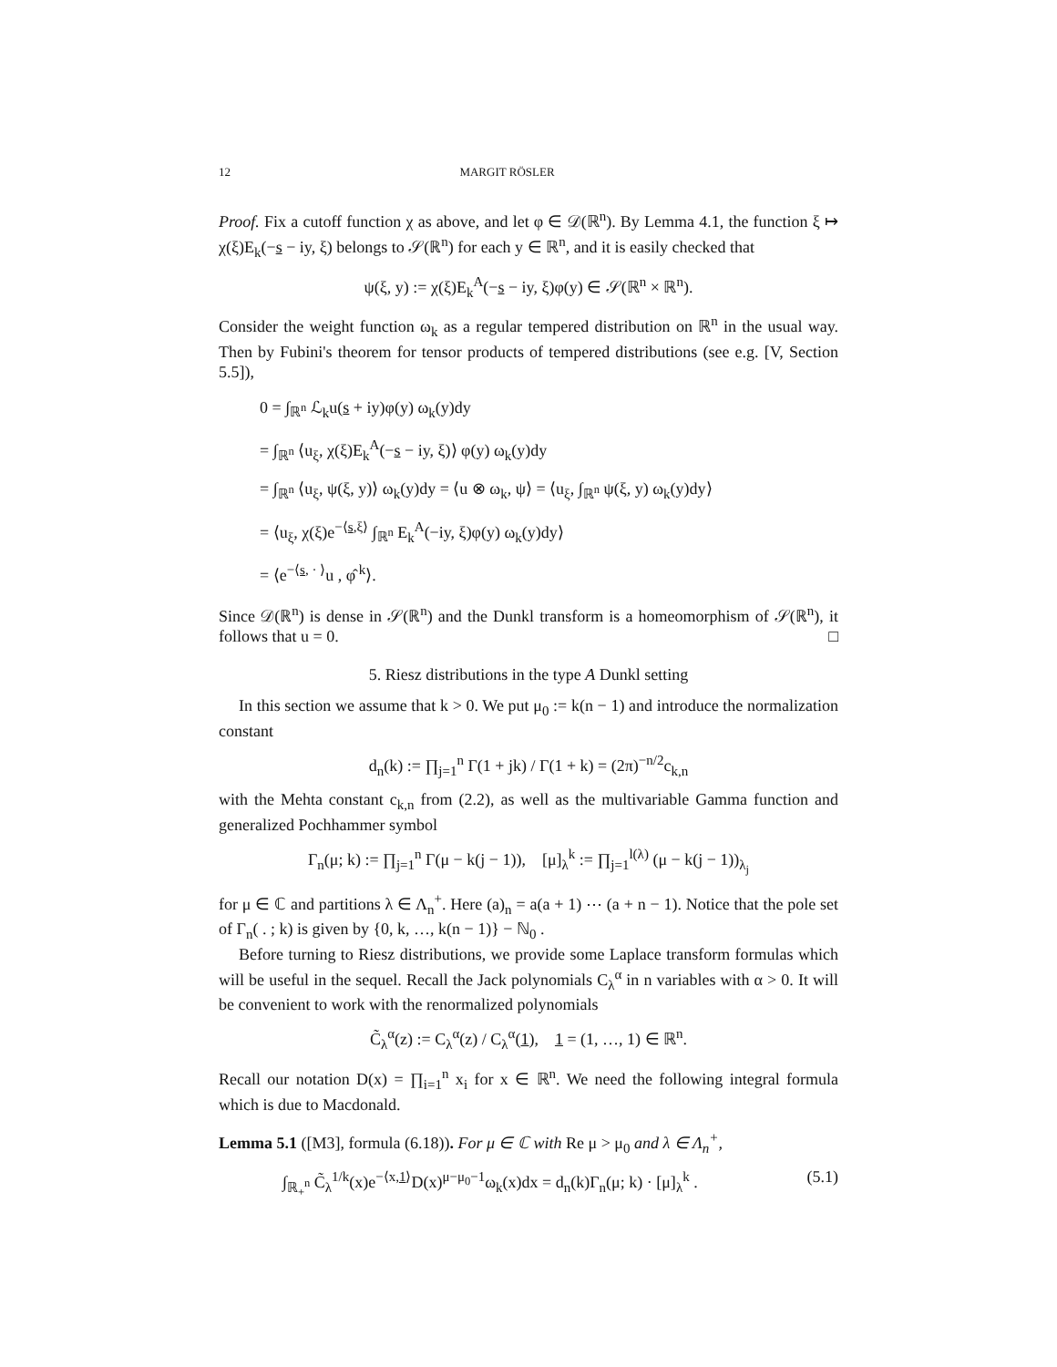12 MARGIT RÖSLER
Proof. Fix a cutoff function χ as above, and let φ ∈ 𝒟(ℝ<sup>n</sup>). By Lemma 4.1, the function ξ ↦ χ(ξ)E<sub>k</sub>(−s − iy, ξ) belongs to 𝒮(ℝ<sup>n</sup>) for each y ∈ ℝ<sup>n</sup>, and it is easily checked that
ψ(ξ, y) := χ(ξ)E<sub>k</sub><sup>A</sup>(−s − iy, ξ)φ(y) ∈ 𝒮(ℝ<sup>n</sup> × ℝ<sup>n</sup>).
Consider the weight function ω<sub>k</sub> as a regular tempered distribution on ℝ<sup>n</sup> in the usual way. Then by Fubini's theorem for tensor products of tempered distributions (see e.g. [V, Section 5.5]),
0 = ∫<sub>ℝ<sup>n</sup></sub> ℒ<sub>k</sub>u(s + iy)φ(y) ω<sub>k</sub>(y)dy
= ∫<sub>ℝ<sup>n</sup></sub> ⟨u<sub>ξ</sub>, χ(ξ)E<sub>k</sub><sup>A</sup>(−s − iy, ξ)⟩ φ(y) ω<sub>k</sub>(y)dy
= ∫<sub>ℝ<sup>n</sup></sub> ⟨u<sub>ξ</sub>, ψ(ξ, y)⟩ ω<sub>k</sub>(y)dy = ⟨u ⊗ ω<sub>k</sub>, ψ⟩ = ⟨u<sub>ξ</sub>, ∫<sub>ℝ<sup>n</sup></sub> ψ(ξ, y) ω<sub>k</sub>(y)dy⟩
= ⟨u<sub>ξ</sub>, χ(ξ)e<sup>−⟨s,ξ⟩</sup> ∫<sub>ℝ<sup>n</sup></sub> E<sub>k</sub><sup>A</sup>(−iy, ξ)φ(y) ω<sub>k</sub>(y)dy⟩
= ⟨e<sup>−⟨s, · ⟩</sup>u , φ̂<sup>k</sup>⟩.
Since 𝒟(ℝ<sup>n</sup>) is dense in 𝒮(ℝ<sup>n</sup>) and the Dunkl transform is a homeomorphism of 𝒮(ℝ<sup>n</sup>), it follows that u = 0. □
5. Riesz distributions in the type A Dunkl setting
In this section we assume that k > 0. We put μ<sub>0</sub> := k(n − 1) and introduce the normalization constant
d<sub>n</sub>(k) := ∏<sub>j=1</sub><sup>n</sup> Γ(1 + jk) / Γ(1 + k) = (2π)<sup>−n/2</sup>c<sub>k,n</sub>
with the Mehta constant c<sub>k,n</sub> from (2.2), as well as the multivariable Gamma function and generalized Pochhammer symbol
Γ<sub>n</sub>(μ; k) := ∏<sub>j=1</sub><sup>n</sup> Γ(μ − k(j − 1)), [μ]<sub>λ</sub><sup>k</sup> := ∏<sub>j=1</sub><sup>l(λ)</sup> (μ − k(j − 1))<sub>λ<sub>j</sub></sub>
for μ ∈ ℂ and partitions λ ∈ Λ<sub>n</sub><sup>+</sup>. Here (a)<sub>n</sub> = a(a + 1) ⋯ (a + n − 1). Notice that the pole set of Γ<sub>n</sub>( . ; k) is given by {0, k, …, k(n − 1)} − ℕ<sub>0</sub> .
Before turning to Riesz distributions, we provide some Laplace transform formulas which will be useful in the sequel. Recall the Jack polynomials C<sub>λ</sub><sup>α</sup> in n variables with α > 0. It will be convenient to work with the renormalized polynomials
C̃<sub>λ</sub><sup>α</sup>(z) := C<sub>λ</sub><sup>α</sup>(z) / C<sub>λ</sub><sup>α</sup>(1), 1 = (1, …, 1) ∈ ℝ<sup>n</sup>.
Recall our notation D(x) = ∏<sub>i=1</sub><sup>n</sup> x<sub>i</sub> for x ∈ ℝ<sup>n</sup>. We need the following integral formula which is due to Macdonald.
Lemma 5.1 ([M3], formula (6.18)). For μ ∈ ℂ with Re μ > μ<sub>0</sub> and λ ∈ Λ<sub>n</sub><sup>+</sup>,
∫<sub>ℝ<sub>+</sub><sup>n</sup></sub> C̃<sub>λ</sub><sup>1/k</sup>(x)e<sup>−⟨x,1⟩</sup>D(x)<sup>μ−μ<sub>0</sub>−1</sup>ω<sub>k</sub>(x)dx = d<sub>n</sub>(k)Γ<sub>n</sub>(μ; k) · [μ]<sub>λ</sub><sup>k</sup> . (5.1)